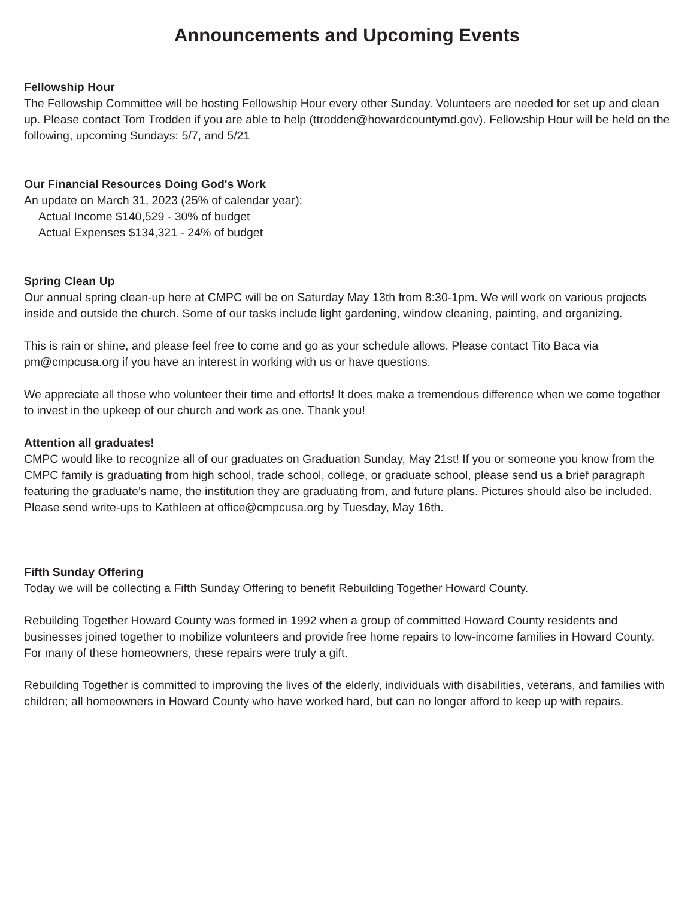Announcements and Upcoming Events
Fellowship Hour
The Fellowship Committee will be hosting Fellowship Hour every other Sunday. Volunteers are needed for set up and clean up. Please contact Tom Trodden if you are able to help (ttrodden@howardcountymd.gov). Fellowship Hour will be held on the following, upcoming Sundays: 5/7, and 5/21
Our Financial Resources Doing God's Work
An update on March 31, 2023 (25% of calendar year):
Actual Income $140,529 - 30% of budget
Actual Expenses $134,321 - 24% of budget
Spring Clean Up
Our annual spring clean-up here at CMPC will be on Saturday May 13th from 8:30-1pm. We will work on various projects inside and outside the church. Some of our tasks include light gardening, window cleaning, painting, and organizing.
This is rain or shine, and please feel free to come and go as your schedule allows. Please contact Tito Baca via pm@cmpcusa.org if you have an interest in working with us or have questions.
We appreciate all those who volunteer their time and efforts! It does make a tremendous difference when we come together to invest in the upkeep of our church and work as one. Thank you!
Attention all graduates!
CMPC would like to recognize all of our graduates on Graduation Sunday, May 21st! If you or someone you know from the CMPC family is graduating from high school, trade school, college, or graduate school, please send us a brief paragraph featuring the graduate’s name, the institution they are graduating from, and future plans. Pictures should also be included. Please send write-ups to Kathleen at office@cmpcusa.org by Tuesday, May 16th.
Fifth Sunday Offering
Today we will be collecting a Fifth Sunday Offering to benefit Rebuilding Together Howard County.
Rebuilding Together Howard County was formed in 1992 when a group of committed Howard County residents and businesses joined together to mobilize volunteers and provide free home repairs to low-income families in Howard County. For many of these homeowners, these repairs were truly a gift.
Rebuilding Together is committed to improving the lives of the elderly, individuals with disabilities, veterans, and families with children; all homeowners in Howard County who have worked hard, but can no longer afford to keep up with repairs.